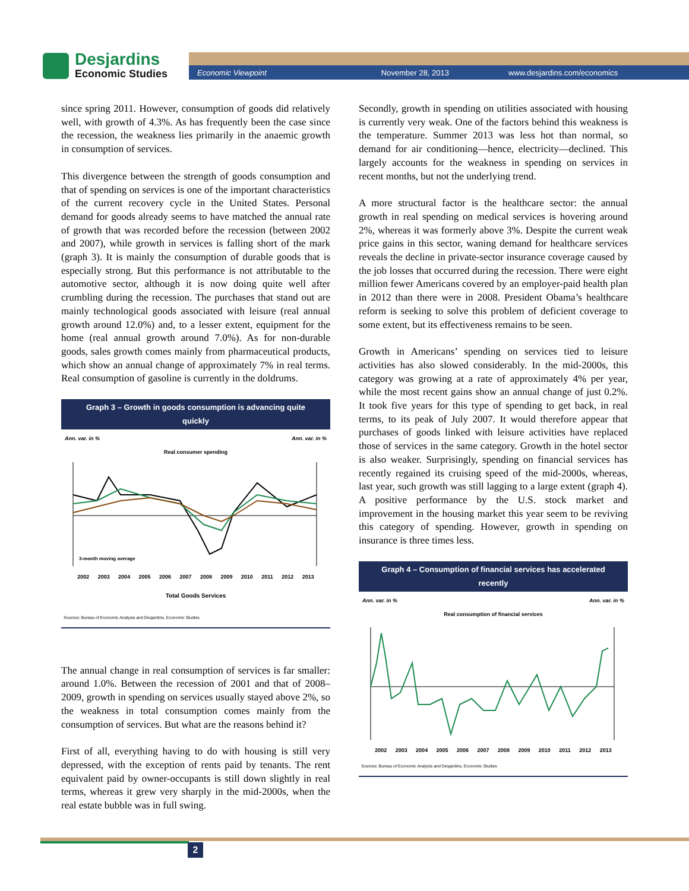Desjardins
Economic Studies
Economic Viewpoint November 28, 2013 www.desjardins.com/economics
since spring 2011. However, consumption of goods did relatively well, with growth of 4.3%. As has frequently been the case since the recession, the weakness lies primarily in the anaemic growth in consumption of services.
This divergence between the strength of goods consumption and that of spending on services is one of the important characteristics of the current recovery cycle in the United States. Personal demand for goods already seems to have matched the annual rate of growth that was recorded before the recession (between 2002 and 2007), while growth in services is falling short of the mark (graph 3). It is mainly the consumption of durable goods that is especially strong. But this performance is not attributable to the automotive sector, although it is now doing quite well after crumbling during the recession. The purchases that stand out are mainly technological goods associated with leisure (real annual growth around 12.0%) and, to a lesser extent, equipment for the home (real annual growth around 7.0%). As for non-durable goods, sales growth comes mainly from pharmaceutical products, which show an annual change of approximately 7% in real terms. Real consumption of gasoline is currently in the doldrums.
Graph 3 – Growth in goods consumption is advancing quite quickly
Ann. var. in % Ann. var. in %
Real consumer spending
3-month moving average
2002 2003 2004 2005 2006 2007 2008 2009 2010 2011 2012 2013
Total Goods Services
Sources: Bureau of Economic Analysis and Desjardins, Economic Studies
The annual change in real consumption of services is far smaller: around 1.0%. Between the recession of 2001 and that of 2008–2009, growth in spending on services usually stayed above 2%, so the weakness in total consumption comes mainly from the consumption of services. But what are the reasons behind it?
First of all, everything having to do with housing is still very depressed, with the exception of rents paid by tenants. The rent equivalent paid by owner-occupants is still down slightly in real terms, whereas it grew very sharply in the mid-2000s, when the real estate bubble was in full swing.
Secondly, growth in spending on utilities associated with housing is currently very weak. One of the factors behind this weakness is the temperature. Summer 2013 was less hot than normal, so demand for air conditioning—hence, electricity—declined. This largely accounts for the weakness in spending on services in recent months, but not the underlying trend.
A more structural factor is the healthcare sector: the annual growth in real spending on medical services is hovering around 2%, whereas it was formerly above 3%. Despite the current weak price gains in this sector, waning demand for healthcare services reveals the decline in private-sector insurance coverage caused by the job losses that occurred during the recession. There were eight million fewer Americans covered by an employer-paid health plan in 2012 than there were in 2008. President Obama’s healthcare reform is seeking to solve this problem of deficient coverage to some extent, but its effectiveness remains to be seen.
Growth in Americans’ spending on services tied to leisure activities has also slowed considerably. In the mid-2000s, this category was growing at a rate of approximately 4% per year, while the most recent gains show an annual change of just 0.2%. It took five years for this type of spending to get back, in real terms, to its peak of July 2007. It would therefore appear that purchases of goods linked with leisure activities have replaced those of services in the same category. Growth in the hotel sector is also weaker. Surprisingly, spending on financial services has recently regained its cruising speed of the mid-2000s, whereas, last year, such growth was still lagging to a large extent (graph 4). A positive performance by the U.S. stock market and improvement in the housing market this year seem to be reviving this category of spending. However, growth in spending on insurance is three times less.
Graph 4 – Consumption of financial services has accelerated recently
Ann. var. in % Ann. var. in %
Real consumption of financial services
2002 2003 2004 2005 2006 2007 2008 2009 2010 2011 2012 2013
Sources: Bureau of Economic Analysis and Desjardins, Economic Studies
2